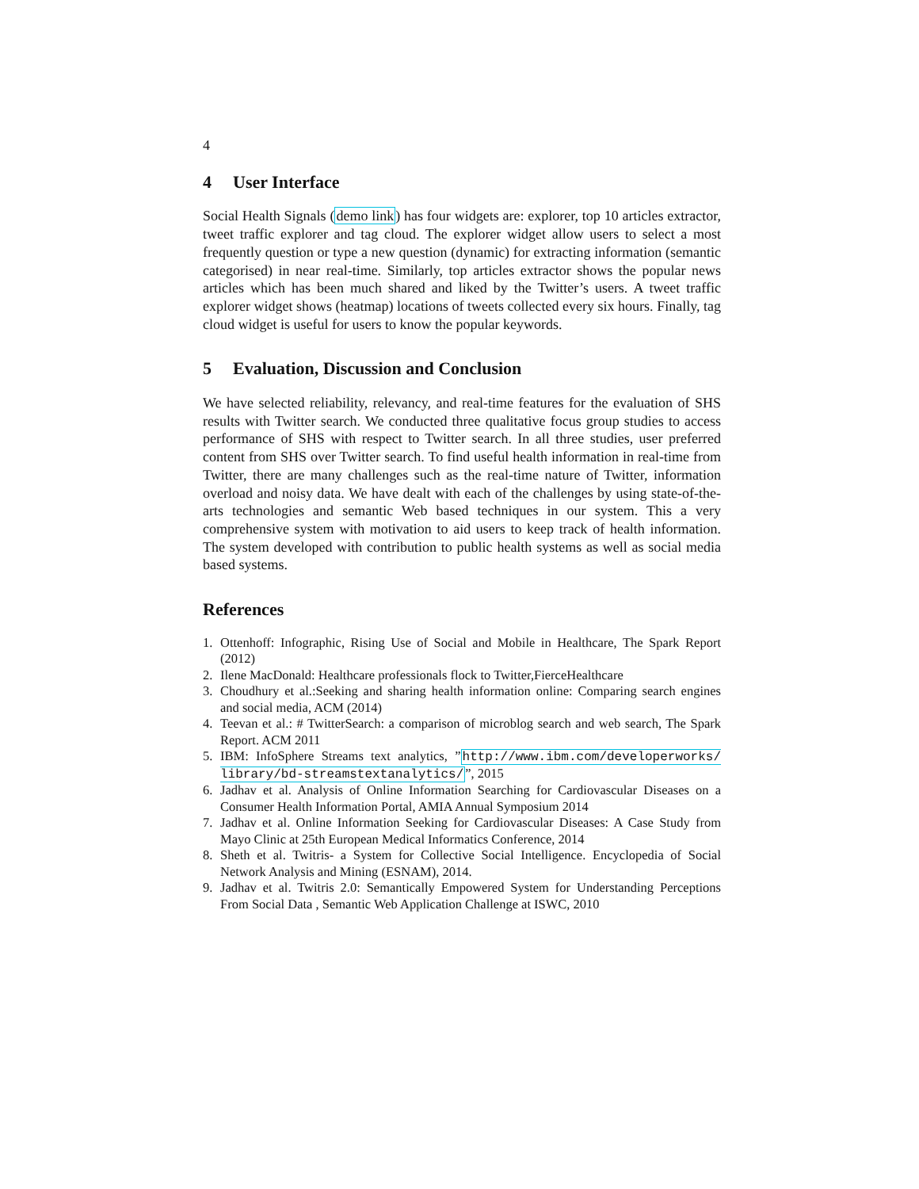4
4 User Interface
Social Health Signals (demo link) has four widgets are: explorer, top 10 articles extractor, tweet traffic explorer and tag cloud. The explorer widget allow users to select a most frequently question or type a new question (dynamic) for extracting information (semantic categorised) in near real-time. Similarly, top articles extractor shows the popular news articles which has been much shared and liked by the Twitter’s users. A tweet traffic explorer widget shows (heatmap) locations of tweets collected every six hours. Finally, tag cloud widget is useful for users to know the popular keywords.
5 Evaluation, Discussion and Conclusion
We have selected reliability, relevancy, and real-time features for the evaluation of SHS results with Twitter search. We conducted three qualitative focus group studies to access performance of SHS with respect to Twitter search. In all three studies, user preferred content from SHS over Twitter search. To find useful health information in real-time from Twitter, there are many challenges such as the real-time nature of Twitter, information overload and noisy data. We have dealt with each of the challenges by using state-of-the-arts technologies and semantic Web based techniques in our system. This a very comprehensive system with motivation to aid users to keep track of health information. The system developed with contribution to public health systems as well as social media based systems.
References
1. Ottenhoff: Infographic, Rising Use of Social and Mobile in Healthcare, The Spark Report (2012)
2. Ilene MacDonald: Healthcare professionals flock to Twitter,FierceHealthcare
3. Choudhury et al.:Seeking and sharing health information online: Comparing search engines and social media, ACM (2014)
4. Teevan et al.: # TwitterSearch: a comparison of microblog search and web search, The Spark Report. ACM 2011
5. IBM: InfoSphere Streams text analytics, ”http://www.ibm.com/developerworks/ library/bd-streamstextanalytics/”, 2015
6. Jadhav et al. Analysis of Online Information Searching for Cardiovascular Diseases on a Consumer Health Information Portal, AMIA Annual Symposium 2014
7. Jadhav et al. Online Information Seeking for Cardiovascular Diseases: A Case Study from Mayo Clinic at 25th European Medical Informatics Conference, 2014
8. Sheth et al. Twitris- a System for Collective Social Intelligence. Encyclopedia of Social Network Analysis and Mining (ESNAM), 2014.
9. Jadhav et al. Twitris 2.0: Semantically Empowered System for Understanding Perceptions From Social Data , Semantic Web Application Challenge at ISWC, 2010